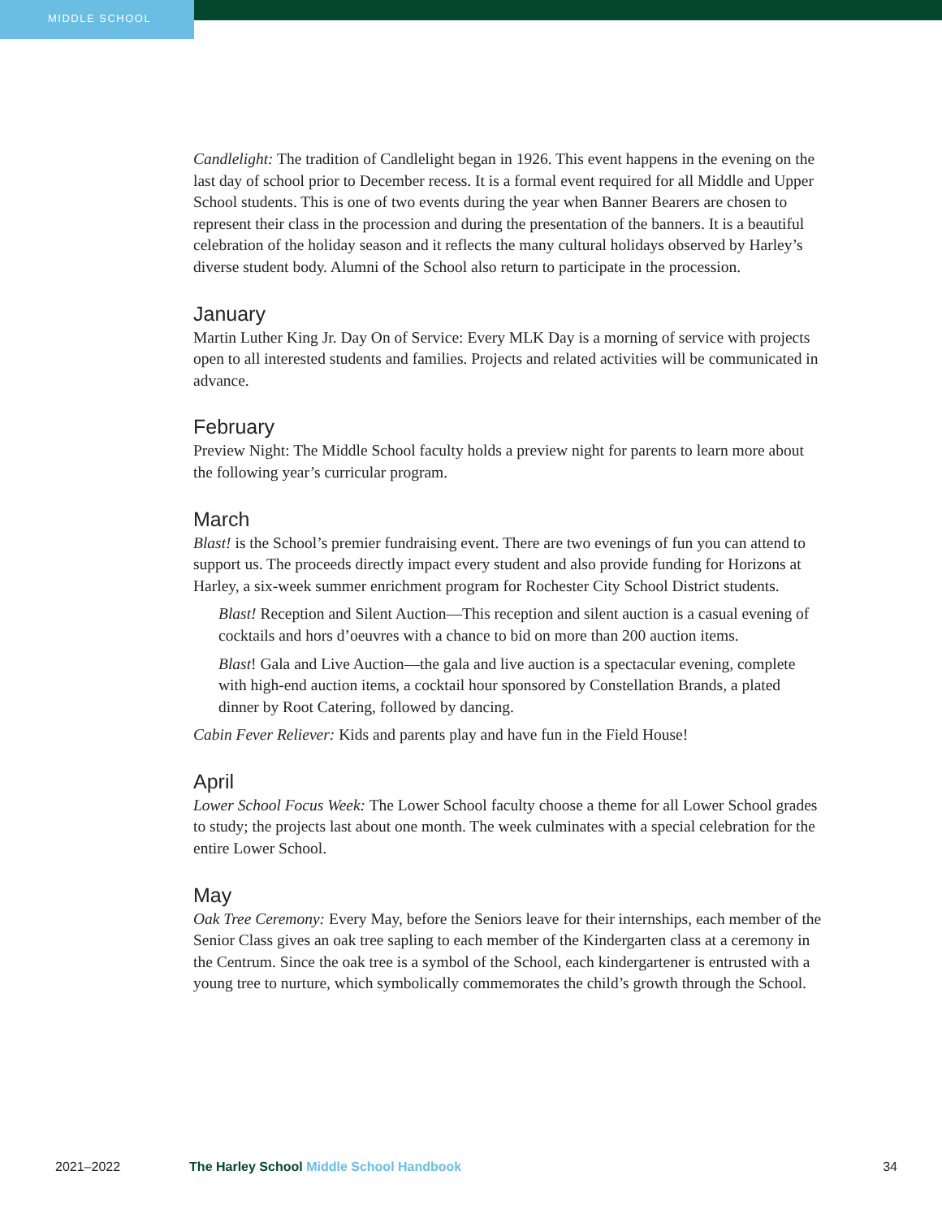MIDDLE SCHOOL
Candlelight: The tradition of Candlelight began in 1926. This event happens in the evening on the last day of school prior to December recess. It is a formal event required for all Middle and Upper School students. This is one of two events during the year when Banner Bearers are chosen to represent their class in the procession and during the presentation of the banners. It is a beautiful celebration of the holiday season and it reflects the many cultural holidays observed by Harley’s diverse student body. Alumni of the School also return to participate in the procession.
January
Martin Luther King Jr. Day On of Service: Every MLK Day is a morning of service with projects open to all interested students and families. Projects and related activities will be communicated in advance.
February
Preview Night: The Middle School faculty holds a preview night for parents to learn more about the following year’s curricular program.
March
Blast! is the School’s premier fundraising event. There are two evenings of fun you can attend to support us. The proceeds directly impact every student and also provide funding for Horizons at Harley, a six-week summer enrichment program for Rochester City School District students.
Blast! Reception and Silent Auction—This reception and silent auction is a casual evening of cocktails and hors d’oeuvres with a chance to bid on more than 200 auction items.
Blast! Gala and Live Auction—the gala and live auction is a spectacular evening, complete with high-end auction items, a cocktail hour sponsored by Constellation Brands, a plated dinner by Root Catering, followed by dancing.
Cabin Fever Reliever: Kids and parents play and have fun in the Field House!
April
Lower School Focus Week: The Lower School faculty choose a theme for all Lower School grades to study; the projects last about one month. The week culminates with a special celebration for the entire Lower School.
May
Oak Tree Ceremony: Every May, before the Seniors leave for their internships, each member of the Senior Class gives an oak tree sapling to each member of the Kindergarten class at a ceremony in the Centrum. Since the oak tree is a symbol of the School, each kindergartener is entrusted with a young tree to nurture, which symbolically commemorates the child’s growth through the School.
2021–2022 The Harley School Middle School Handbook
34